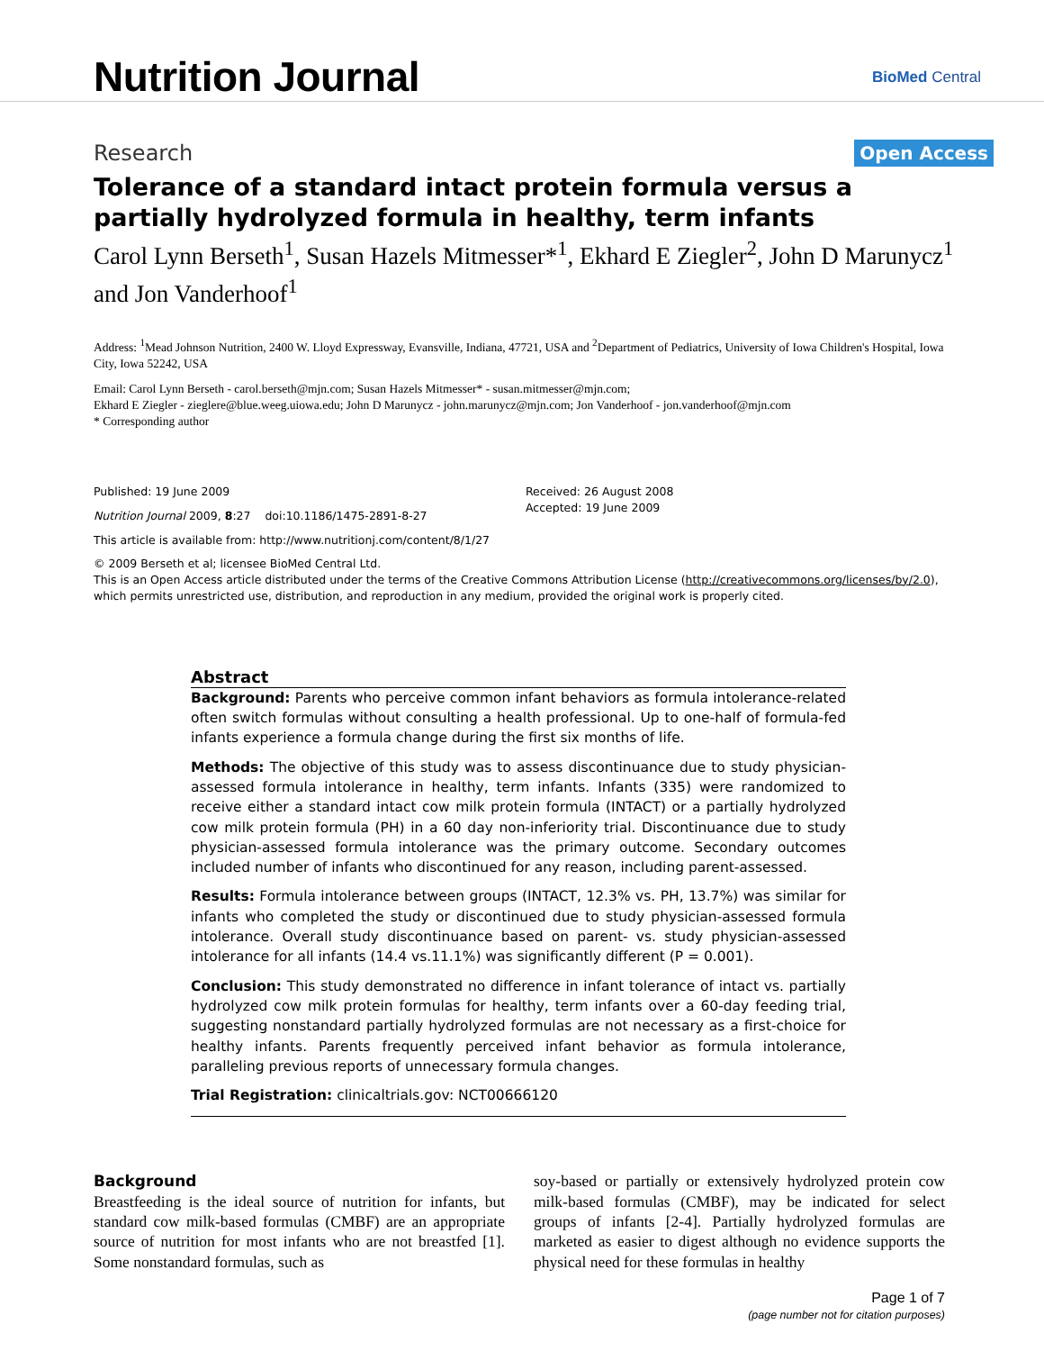Nutrition Journal
BioMed Central
Research
Open Access
Tolerance of a standard intact protein formula versus a partially hydrolyzed formula in healthy, term infants
Carol Lynn Berseth<sup>1</sup>, Susan Hazels Mitmesser*<sup>1</sup>, Ekhard E Ziegler<sup>2</sup>, John D Marunycz<sup>1</sup> and Jon Vanderhoof<sup>1</sup>
Address: <sup>1</sup>Mead Johnson Nutrition, 2400 W. Lloyd Expressway, Evansville, Indiana, 47721, USA and <sup>2</sup>Department of Pediatrics, University of Iowa Children's Hospital, Iowa City, Iowa 52242, USA
Email: Carol Lynn Berseth - carol.berseth@mjn.com; Susan Hazels Mitmesser* - susan.mitmesser@mjn.com;
Ekhard E Ziegler - zieglere@blue.weeg.uiowa.edu; John D Marunycz - john.marunycz@mjn.com; Jon Vanderhoof - jon.vanderhoof@mjn.com
* Corresponding author
Published: 19 June 2009
Nutrition Journal 2009, 8:27 doi:10.1186/1475-2891-8-27
This article is available from: http://www.nutritionj.com/content/8/1/27
Received: 26 August 2008
Accepted: 19 June 2009
© 2009 Berseth et al; licensee BioMed Central Ltd.
This is an Open Access article distributed under the terms of the Creative Commons Attribution License (http://creativecommons.org/licenses/by/2.0), which permits unrestricted use, distribution, and reproduction in any medium, provided the original work is properly cited.
Abstract
Background: Parents who perceive common infant behaviors as formula intolerance-related often switch formulas without consulting a health professional. Up to one-half of formula-fed infants experience a formula change during the first six months of life.
Methods: The objective of this study was to assess discontinuance due to study physician-assessed formula intolerance in healthy, term infants. Infants (335) were randomized to receive either a standard intact cow milk protein formula (INTACT) or a partially hydrolyzed cow milk protein formula (PH) in a 60 day non-inferiority trial. Discontinuance due to study physician-assessed formula intolerance was the primary outcome. Secondary outcomes included number of infants who discontinued for any reason, including parent-assessed.
Results: Formula intolerance between groups (INTACT, 12.3% vs. PH, 13.7%) was similar for infants who completed the study or discontinued due to study physician-assessed formula intolerance. Overall study discontinuance based on parent- vs. study physician-assessed intolerance for all infants (14.4 vs.11.1%) was significantly different (P = 0.001).
Conclusion: This study demonstrated no difference in infant tolerance of intact vs. partially hydrolyzed cow milk protein formulas for healthy, term infants over a 60-day feeding trial, suggesting nonstandard partially hydrolyzed formulas are not necessary as a first-choice for healthy infants. Parents frequently perceived infant behavior as formula intolerance, paralleling previous reports of unnecessary formula changes.
Trial Registration: clinicaltrials.gov: NCT00666120
Background
Breastfeeding is the ideal source of nutrition for infants, but standard cow milk-based formulas (CMBF) are an appropriate source of nutrition for most infants who are not breastfed [1]. Some nonstandard formulas, such as
soy-based or partially or extensively hydrolyzed protein cow milk-based formulas (CMBF), may be indicated for select groups of infants [2-4]. Partially hydrolyzed formulas are marketed as easier to digest although no evidence supports the physical need for these formulas in healthy
Page 1 of 7
(page number not for citation purposes)